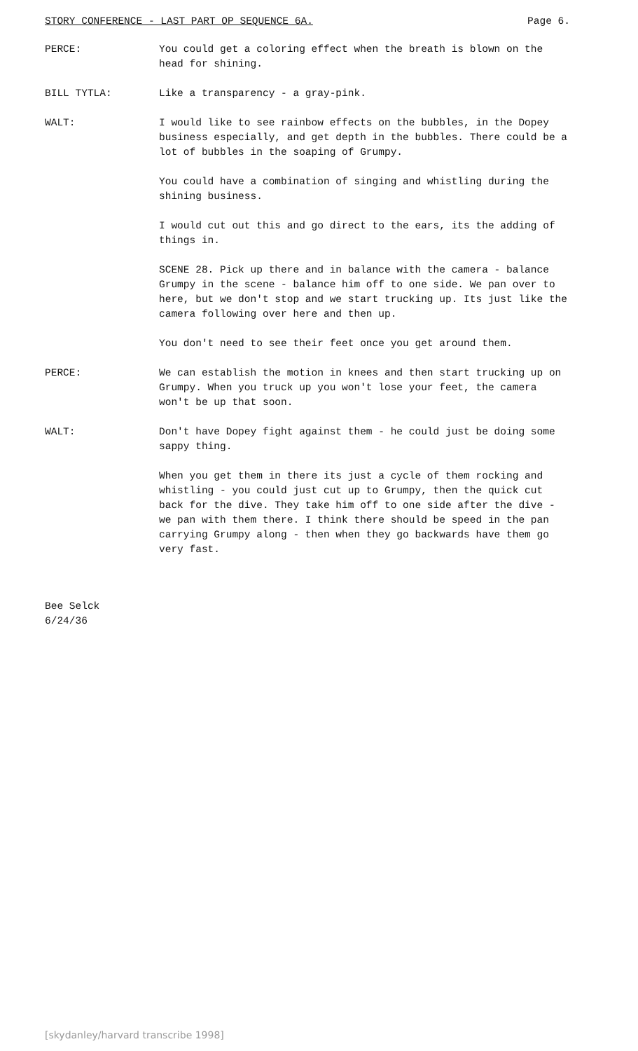STORY CONFERENCE - LAST PART OP SEQUENCE 6A. Page 6.
PERCE: You could get a coloring effect when the breath is blown on the head for shining.
BILL TYTLA: Like a transparency - a gray-pink.
WALT: I would like to see rainbow effects on the bubbles, in the Dopey business especially, and get depth in the bubbles. There could be a lot of bubbles in the soaping of Grumpy.
You could have a combination of singing and whistling during the shining business.
I would cut out this and go direct to the ears, its the adding of things in.
SCENE 28. Pick up there and in balance with the camera - balance Grumpy in the scene - balance him off to one side. We pan over to here, but we don't stop and we start trucking up. Its just like the camera following over here and then up.
You don't need to see their feet once you get around them.
PERCE: We can establish the motion in knees and then start trucking up on Grumpy. When you truck up you won't lose your feet, the camera won't be up that soon.
WALT: Don't have Dopey fight against them - he could just be doing some sappy thing.
When you get them in there its just a cycle of them rocking and whistling - you could just cut up to Grumpy, then the quick cut back for the dive. They take him off to one side after the dive - we pan with them there. I think there should be speed in the pan carrying Grumpy along - then when they go backwards have them go very fast.
Bee Selck
6/24/36
[skydanley/harvard transcribe 1998]